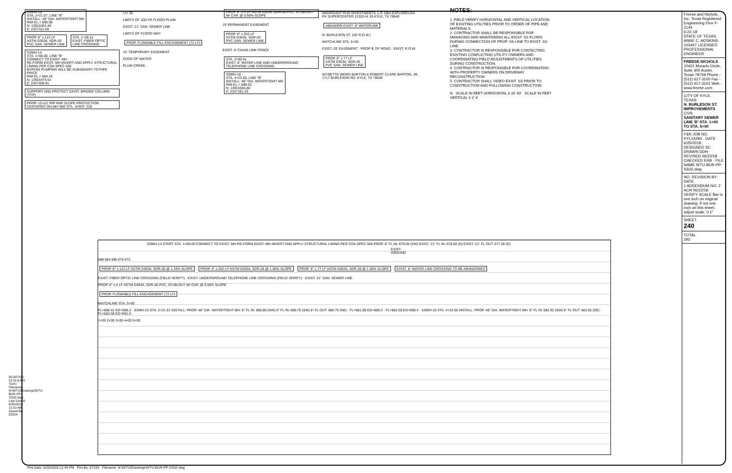SSMH-15
STA. 2+21.57, LINE "B"
INSTALL: 48" DIA. WATERTIGHT MH
RIM EL.= 690.90
N: 13915401.46
E: 2327311.69 PROP. 8" x 122 LF
ASTM D3034, SDR-26
PVC SAN. SEWER LINE STA. 1+30.2±
EXIST. FIBER OPTIC
LINE CROSSING SSMH-14
STA. 1+00.00, LINE "B"
CONNECT TO EXIST. MH
RE-FORM EXIST. MH INVERT AND APPLY STRUCTURAL LINING PER COA SPEC 506
BYPASS PUMPING WILL BE SUBSIDIARY TO PIPE PRICE
RIM EL.= 684.16
N: 13915474.5±
E: 2327408.9± SUPPORT AND PROTECT EXIST. BRIDGE COLUMN (TYP) PROP. 12'x12' RIP RAP SLOPE PROTECTION CENTERED ON MH SEE DTL. 4/SHT. 229
I.H. 35
LIMITS OF 100-YR FLOOD PLAIN
EXIST. 21" SAN. SEWER LINE
LIMITS OF FLOOD WAY
PROP. FLOWABLE FILL ENCASEMENT (72 LF)
15' TEMPORARY EASEMENT
EDGE OF WATER
PLUM CREEK
PROP. 6" x 4 LF ASTM D3034, SDR-26 PVC, STUB-OUT W/ CAP, @ 0.50% SLOPE
15' PERMANENT EASEMENT
PROP. 8" x 202 LF
ASTM D3034, SDR-26
PVC SAN. SEWER LINE
EXIST. 6' CHAIN LINK FENCE
STA. 3+93.5±
EXIST. 8" WATER LINE AND UNDERGROUND TELEPHONE LINE CROSSING SSMH-16
STA. 4+23.60, LINE "B"
INSTALL: 48" DIA. WATERTIGHT MH
RIM EL.= 689.63
N: 13915555.80
E: 2327181.33
MAHOGANY RUN INVESTMENTS, L.P. DBA EXPLOREUSA RV SUPERCENTER 21320 HI 35 KYLE, TX 78640
ABANDON EXIST. 8" WATERLINE
N. BURLESON ST. (40' R.O.W.)
MATCHLINE STA. 5+00
EXIST. 20' EASEMENT · PROP. ℄ OF ROAD · EXIST. R.O.W.
PROP. 8" x 77 LF
ASTM D3034, SDR-26
PVC SAN. SEWER LINE
WYNETTE WORD BARTON & ROBERT CLARK BARTON, JR. 1717 BURLESON RD. KYLE, TX 78640
NOTES:
1. FIELD VERIFY HORIZONTAL AND VERTICAL LOCATION OF EXISTING UTILITIES PRIOR TO ORDER OF PIPE AND MATERIALS.
2. CONTRACTOR SHALL BE RESPONSIBLE FOR MANAGING AND MAINTAINING ALL EXIST. SS FLOWS DURING CONNECTION OF PROP. SS LINE TO EXIST. SS LINE.
3. CONTRACTOR IS RESPONSIBLE FOR CONTACTING EXISTING CONFLICTING UTILITY OWNERS AND COORDINATING FIELD ADJUSTMENTS OF UTILITIES DURING CONSTRUCTION.
4. CONTRACTOR IS RESPONSIBLE FOR COORDINATING WITH PROPERTY OWNERS ON DRIVEWAY RECONSTRUCTION.
5. CONTRACTOR SHALL VIDEO EXIST. SS PRIOR TO CONSTRUCTION AND FOLLOWING CONSTRUCTION.
N SCALE IN FEET HORIZONTAL 0 20' 40' SCALE IN FEET VERTICAL 0 2' 4'
SSMH-14 START STA. 1+00.00 CONNECT TO EXIST. MH RE-FORM EXIST. MH INVERT AND APPLY STRUCTURAL LINING PER COA SPEC 506 PROP. 8" FL IN: 679.08 (SW) EXIST. 21" FL IN: 678.00 (N) EXIST. 21" FL OUT: 677.56 (E)
EXIST. GROUND
688 684 680 676 672
PROP. 8" x 122 LF ASTM D3034, SDR-26 @ 1.33% SLOPE PROP. 8" x 202 LF ASTM D3034, SDR-26 @ 1.00% SLOPE PROP. 8" x 77 LF ASTM D3034, SDR-26 @ 1.00% SLOPE EXIST. 8" WATER LINE CROSSING TO BE ABANDONED
EXIST. FIBER OPTIC LINE CROSSING (FIELD VERIFY) · EXIST. UNDERGROUND TELEPHONE LINE CROSSING (FIELD VERIFY) · EXIST. 21" SAN. SEWER LINE
PROP. 6" x 4 LF ASTM D3034, SDR-26 PVC, STUB-OUT W/ CAP, @ 0.50% SLOPE
PROP. FLOWABLE FILL ENCASEMENT (72 LF)
MATCHLINE STA. 5+00
FL=680.41 EG=689.2 · SSMH-15 STA. 2+21.57 INSTALL: PROP. 48" DIA. WATERTIGHT MH: 8" FL IN: 680.80 (NW) 6" FL IN: 680.70 (SW) 8" FL OUT: 680.70 (NE) · FL=681.58 EG=689.3 · FL=682.58 EG=689.4 · SSMH-16 STA. 4+23.60 INSTALL: PROP. 48" DIA. WATERTIGHT MH: 8" FL IN: 682.92 (SW) 8" FL OUT: 682.82 (SE) · FL=683.68 EG=691.0
1+00 2+00 3+00 4+00 5+00
Freese and Nichols, Inc. Texas Registered Engineering Firm F-2144
6-22-18
STATE OF TEXAS ANNE C. HOSKINS 103447 LICENSED PROFESSIONAL ENGINEER
FREESE NICHOLS
10431 Morado Circle, Suite 300 Austin, Texas 78759 Phone - (512) 617-3100 Fax - (512) 617-3101 Web - www.freese.com
CITY OF KYLE, TEXAS
N. BURLESON ST. IMPROVEMENTS
CIVIL
SANITARY SEWER LINE 'B' STA. 1+00 TO STA. 5+00
F&N JOB NO. KYL14284 · DATE 6/25/2018 · DESIGNED SC · DRAWN DDH · REVISED 06/22/18 · CHECKED ERB · FILE NAME WTU-BUR-PP-SS02.dwg
NO. REVISION BY DATE
1 ADDENDUM NO. 2 ACH 06/22/18
VERIFY SCALE Bar is one inch on original drawing. If not one inch on this sheet, adjust scale. 0 1"
SHEET
240
TOTAL
292
ACAD Rel: 21.0s (LMS Tech) Filename: N:\WTU\Drawings\WTU-BUR-PP-SS02.dwg Last Saved: 6/25/2018 11:10 AM Saved By: 02524
Plot Date: 6/25/2018 12:49 PM Plot By: 07155 Filename: N:\WTU\Drawings\WTU-BUR-PP-SS02.dwg